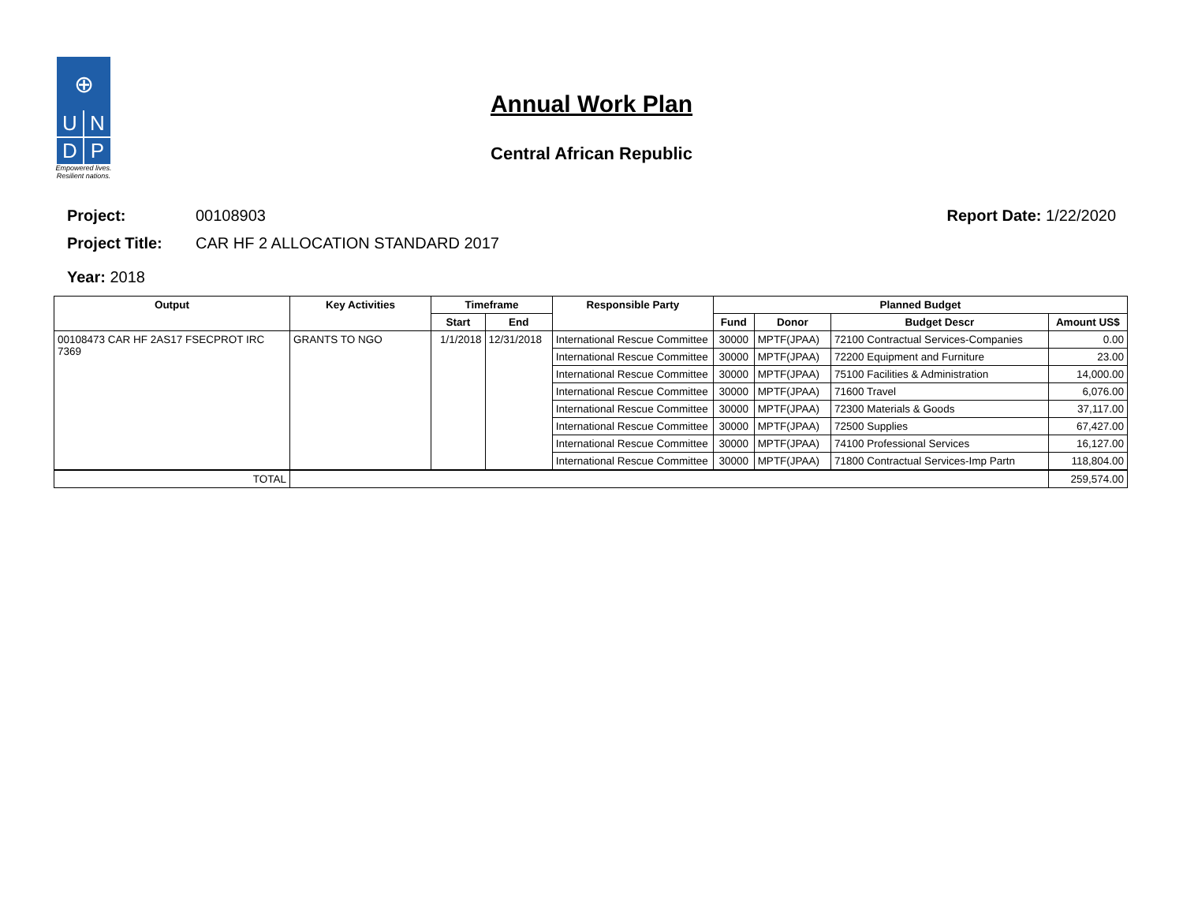⊕
U
N
D
P
Empowered lives.
Resilient nations.
Annual Work Plan
Central African Republic
Project: 00108903
Project Title: CAR HF 2 ALLOCATION STANDARD 2017
Year: 2018
Report Date: 1/22/2020
| Output | Key Activities | Timeframe | | Responsible Party | Planned Budget | | | |
| --- | --- | --- | --- | --- | --- | --- | --- | --- |
| | | Start | End | | Fund | Donor | Budget Descr | Amount US$ |
| 00108473 CAR HF 2AS17 FSECPROT IRC 7369 | GRANTS TO NGO | 1/1/2018 | 12/31/2018 | International Rescue Committee | 30000 | MPTF(JPAA) | 72100 Contractual Services-Companies | 0.00 |
| | | | | International Rescue Committee | 30000 | MPTF(JPAA) | 72200 Equipment and Furniture | 23.00 |
| | | | | International Rescue Committee | 30000 | MPTF(JPAA) | 75100 Facilities & Administration | 14,000.00 |
| | | | | International Rescue Committee | 30000 | MPTF(JPAA) | 71600 Travel | 6,076.00 |
| | | | | International Rescue Committee | 30000 | MPTF(JPAA) | 72300 Materials & Goods | 37,117.00 |
| | | | | International Rescue Committee | 30000 | MPTF(JPAA) | 72500 Supplies | 67,427.00 |
| | | | | International Rescue Committee | 30000 | MPTF(JPAA) | 74100 Professional Services | 16,127.00 |
| | | | | International Rescue Committee | 30000 | MPTF(JPAA) | 71800 Contractual Services-Imp Partn | 118,804.00 |
| TOTAL | | | | | | | | 259,574.00 |